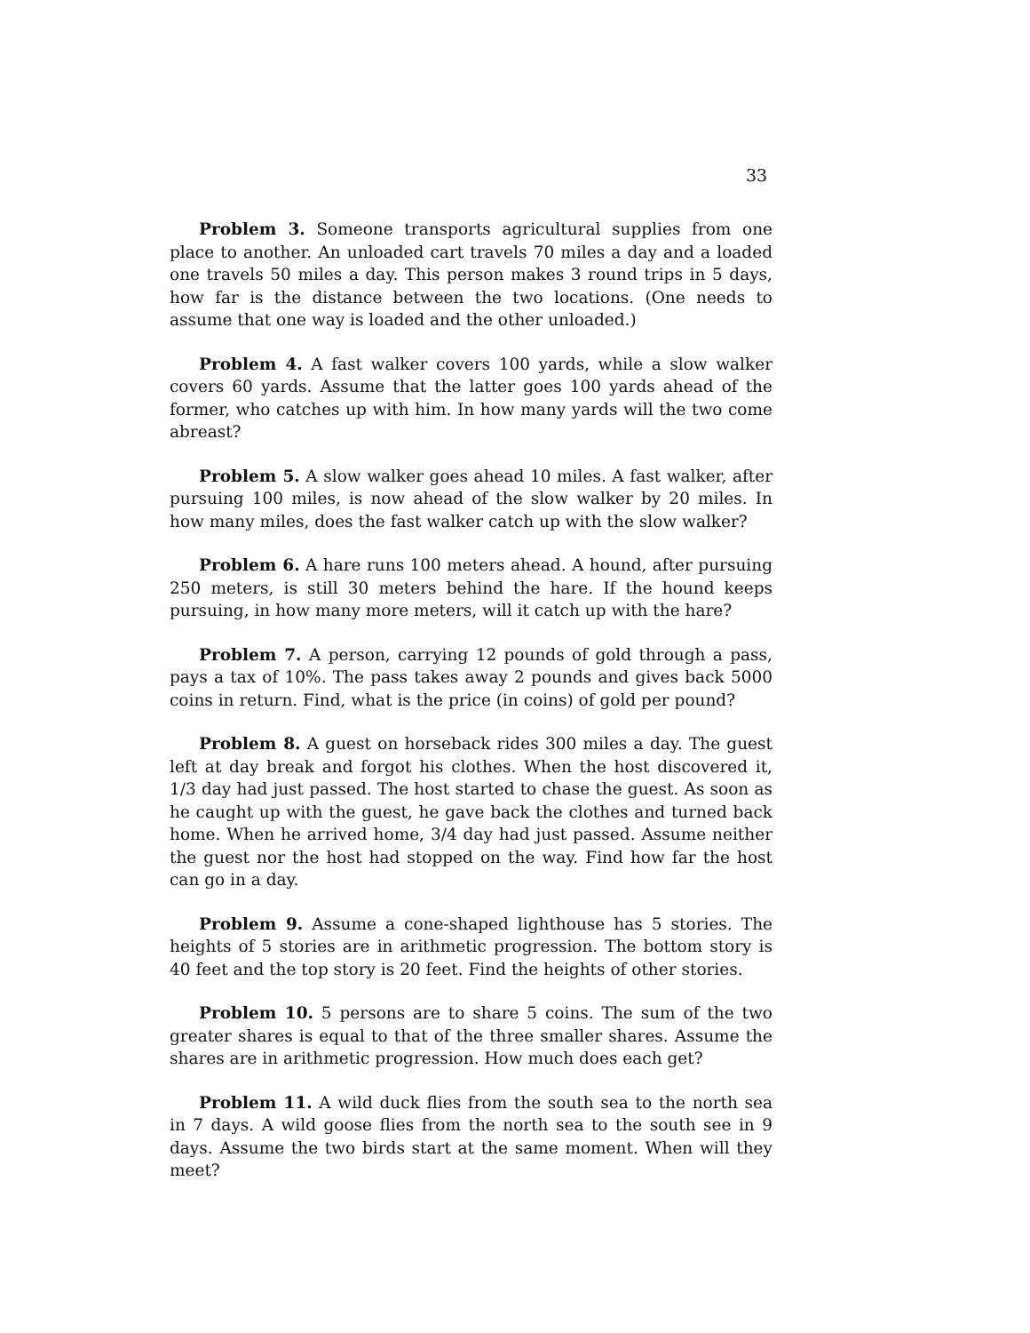33
Problem 3. Someone transports agricultural supplies from one place to another. An unloaded cart travels 70 miles a day and a loaded one travels 50 miles a day. This person makes 3 round trips in 5 days, how far is the distance between the two locations. (One needs to assume that one way is loaded and the other unloaded.)
Problem 4. A fast walker covers 100 yards, while a slow walker covers 60 yards. Assume that the latter goes 100 yards ahead of the former, who catches up with him. In how many yards will the two come abreast?
Problem 5. A slow walker goes ahead 10 miles. A fast walker, after pursuing 100 miles, is now ahead of the slow walker by 20 miles. In how many miles, does the fast walker catch up with the slow walker?
Problem 6. A hare runs 100 meters ahead. A hound, after pursuing 250 meters, is still 30 meters behind the hare. If the hound keeps pursuing, in how many more meters, will it catch up with the hare?
Problem 7. A person, carrying 12 pounds of gold through a pass, pays a tax of 10%. The pass takes away 2 pounds and gives back 5000 coins in return. Find, what is the price (in coins) of gold per pound?
Problem 8. A guest on horseback rides 300 miles a day. The guest left at day break and forgot his clothes. When the host discovered it, 1/3 day had just passed. The host started to chase the guest. As soon as he caught up with the guest, he gave back the clothes and turned back home. When he arrived home, 3/4 day had just passed. Assume neither the guest nor the host had stopped on the way. Find how far the host can go in a day.
Problem 9. Assume a cone-shaped lighthouse has 5 stories. The heights of 5 stories are in arithmetic progression. The bottom story is 40 feet and the top story is 20 feet. Find the heights of other stories.
Problem 10. 5 persons are to share 5 coins. The sum of the two greater shares is equal to that of the three smaller shares. Assume the shares are in arithmetic progression. How much does each get?
Problem 11. A wild duck flies from the south sea to the north sea in 7 days. A wild goose flies from the north sea to the south see in 9 days. Assume the two birds start at the same moment. When will they meet?